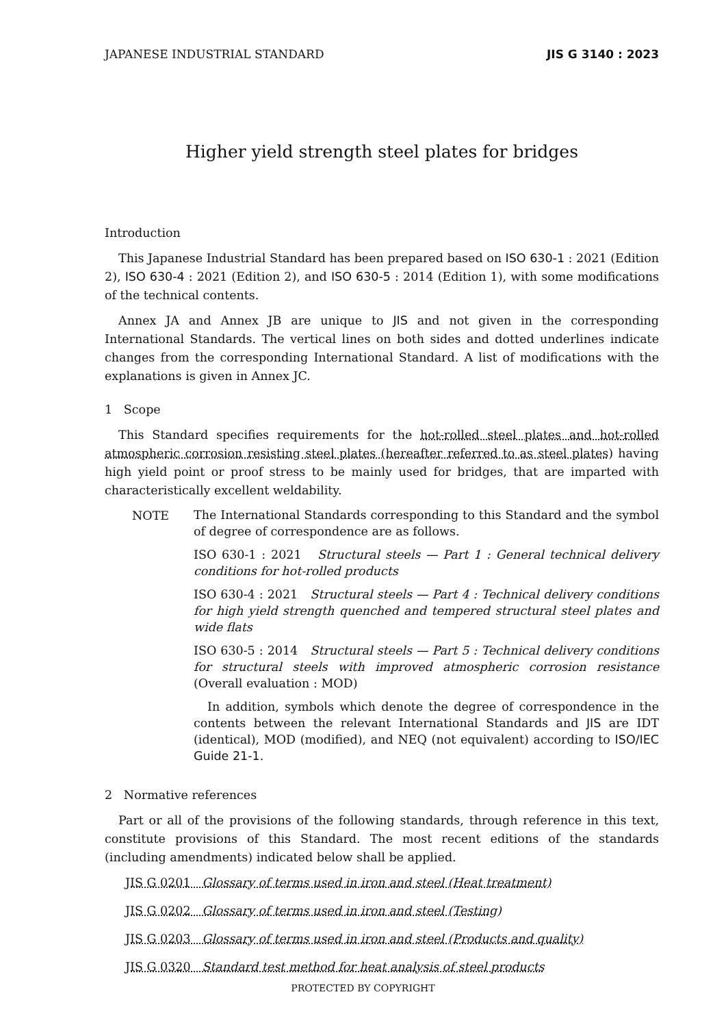JAPANESE INDUSTRIAL STANDARD JIS G 3140 : 2023
Higher yield strength steel plates for bridges
Introduction
This Japanese Industrial Standard has been prepared based on ISO 630-1 : 2021 (Edition 2), ISO 630-4 : 2021 (Edition 2), and ISO 630-5 : 2014 (Edition 1), with some modifications of the technical contents.
Annex JA and Annex JB are unique to JIS and not given in the corresponding International Standards. The vertical lines on both sides and dotted underlines indicate changes from the corresponding International Standard. A list of modifications with the explanations is given in Annex JC.
1 Scope
This Standard specifies requirements for the hot-rolled steel plates and hot-rolled atmospheric corrosion resisting steel plates (hereafter referred to as steel plates) having high yield point or proof stress to be mainly used for bridges, that are imparted with characteristically excellent weldability.
NOTE
The International Standards corresponding to this Standard and the symbol of degree of correspondence are as follows.
ISO 630-1 : 2021 Structural steels — Part 1 : General technical delivery conditions for hot-rolled products
ISO 630-4 : 2021 Structural steels — Part 4 : Technical delivery conditions for high yield strength quenched and tempered structural steel plates and wide flats
ISO 630-5 : 2014 Structural steels — Part 5 : Technical delivery conditions for structural steels with improved atmospheric corrosion resistance (Overall evaluation : MOD)
In addition, symbols which denote the degree of correspondence in the contents between the relevant International Standards and JIS are IDT (identical), MOD (modified), and NEQ (not equivalent) according to ISO/IEC Guide 21-1.
2 Normative references
Part or all of the provisions of the following standards, through reference in this text, constitute provisions of this Standard. The most recent editions of the standards (including amendments) indicated below shall be applied.
JIS G 0201 Glossary of terms used in iron and steel (Heat treatment)
JIS G 0202 Glossary of terms used in iron and steel (Testing)
JIS G 0203 Glossary of terms used in iron and steel (Products and quality)
JIS G 0320 Standard test method for heat analysis of steel products
PROTECTED BY COPYRIGHT